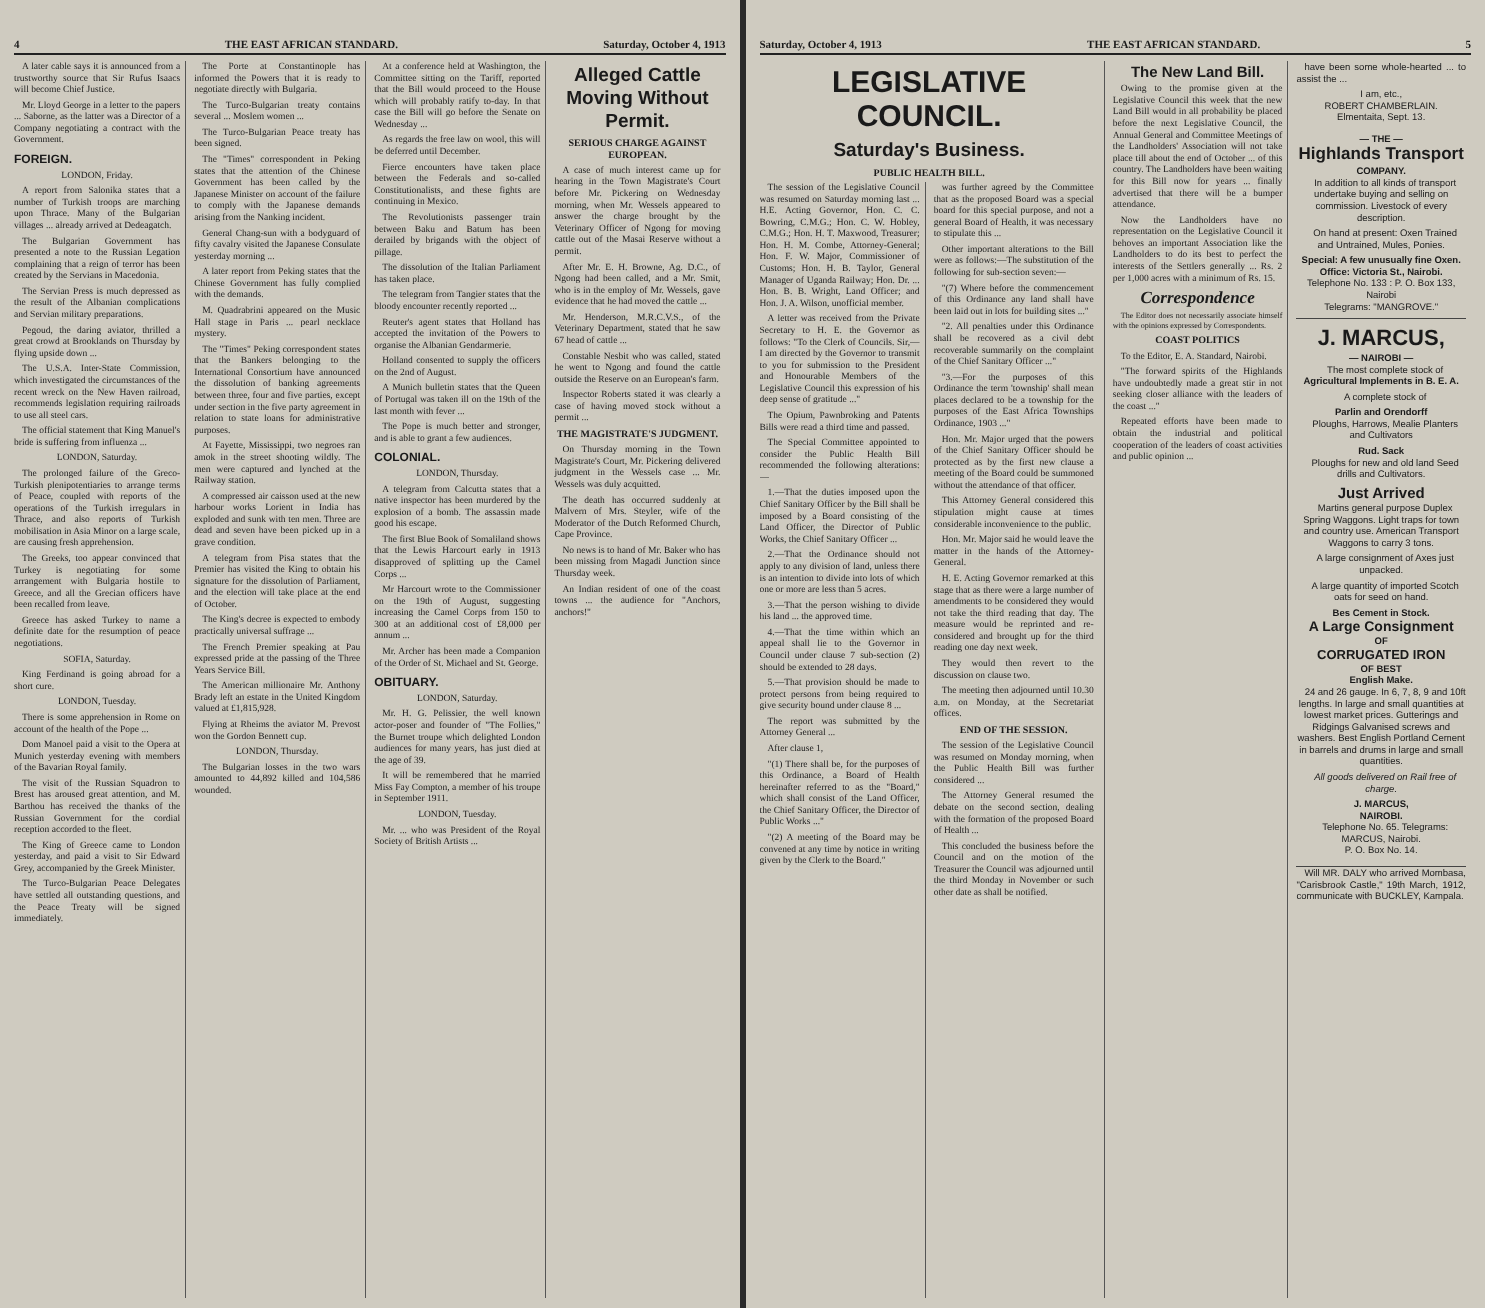4 THE EAST AFRICAN STANDARD. Saturday, October 4, 1913
A later cable says it is announced from a trustworthy source that Sir Rufus Isaacs will become Chief Justice.
Mr. Lloyd George in a letter to the papers ... Saborne, as the latter was a Director of a Company negotiating a contract with the Government.
FOREIGN.
LONDON, Friday.
A report from Salonika states that a number of Turkish troops are marching upon Thrace. Many of the Bulgarian villages ... already arrived at Dedeagatch.
The Bulgarian Government has presented a note to the Russian Legation complaining that a reign of terror has been created by the Servians in Macedonia.
The Servian Press is much depressed as the result of the Albanian complications and Servian military preparations.
Pegoud, the daring aviator, thrilled a great crowd at Brooklands on Thursday by flying upside down ...
The U.S.A. Inter-State Commission, which investigated the circumstances of the recent wreck on the New Haven railroad, recommends legislation requiring railroads to use all steel cars.
The official statement that King Manuel's bride is suffering from influenza ...
LONDON, Saturday.
The prolonged failure of the Greco-Turkish plenipotentiaries to arrange terms of Peace, coupled with reports of the operations of the Turkish irregulars in Thrace, and also reports of Turkish mobilisation in Asia Minor on a large scale, are causing fresh apprehension.
The Greeks, too appear convinced that Turkey is negotiating for some arrangement with Bulgaria hostile to Greece, and all the Grecian officers have been recalled from leave.
Greece has asked Turkey to name a definite date for the resumption of peace negotiations.
SOFIA, Saturday.
King Ferdinand is going abroad for a short cure.
LONDON, Tuesday.
There is some apprehension in Rome on account of the health of the Pope ...
Dom Manoel paid a visit to the Opera at Munich yesterday evening with members of the Bavarian Royal family.
The visit of the Russian Squadron to Brest has aroused great attention, and M. Barthou has received the thanks of the Russian Government for the cordial reception accorded to the fleet.
The King of Greece came to London yesterday, and paid a visit to Sir Edward Grey, accompanied by the Greek Minister.
The Turco-Bulgarian Peace Delegates have settled all outstanding questions, and the Peace Treaty will be signed immediately.
The Porte at Constantinople has informed the Powers that it is ready to negotiate directly with Bulgaria.
The Turco-Bulgarian treaty contains several ... Moslem women ...
The Turco-Bulgarian Peace treaty has been signed.
The "Times" correspondent in Peking states that the attention of the Chinese Government has been called by the Japanese Minister on account of the failure to comply with the Japanese demands arising from the Nanking incident.
General Chang-sun with a bodyguard of fifty cavalry visited the Japanese Consulate yesterday morning ...
A later report from Peking states that the Chinese Government has fully complied with the demands.
M. Quadrabrini appeared on the Music Hall stage in Paris ... pearl necklace mystery.
The "Times" Peking correspondent states that the Bankers belonging to the International Consortium have announced the dissolution of banking agreements between three, four and five parties, except under section in the five party agreement in relation to state loans for administrative purposes.
At Fayette, Mississippi, two negroes ran amok in the street shooting wildly. The men were captured and lynched at the Railway station.
A compressed air caisson used at the new harbour works Lorient in India has exploded and sunk with ten men. Three are dead and seven have been picked up in a grave condition.
A telegram from Pisa states that the Premier has visited the King to obtain his signature for the dissolution of Parliament, and the election will take place at the end of October.
The King's decree is expected to embody practically universal suffrage ...
The French Premier speaking at Pau expressed pride at the passing of the Three Years Service Bill.
The American millionaire Mr. Anthony Brady left an estate in the United Kingdom valued at £1,815,928.
Flying at Rheims the aviator M. Prevost won the Gordon Bennett cup.
LONDON, Thursday.
The Bulgarian losses in the two wars amounted to 44,892 killed and 104,586 wounded.
At a conference held at Washington, the Committee sitting on the Tariff, reported that the Bill would proceed to the House which will probably ratify to-day. In that case the Bill will go before the Senate on Wednesday ...
As regards the free law on wool, this will be deferred until December.
Fierce encounters have taken place between the Federals and so-called Constitutionalists, and these fights are continuing in Mexico.
The Revolutionists passenger train between Baku and Batum has been derailed by brigands with the object of pillage.
The dissolution of the Italian Parliament has taken place.
The telegram from Tangier states that the bloody encounter recently reported ...
Reuter's agent states that Holland has accepted the invitation of the Powers to organise the Albanian Gendarmerie.
Holland consented to supply the officers on the 2nd of August.
A Munich bulletin states that the Queen of Portugal was taken ill on the 19th of the last month with fever ...
The Pope is much better and stronger, and is able to grant a few audiences.
COLONIAL.
LONDON, Thursday.
A telegram from Calcutta states that a native inspector has been murdered by the explosion of a bomb. The assassin made good his escape.
The first Blue Book of Somaliland shows that the Lewis Harcourt early in 1913 disapproved of splitting up the Camel Corps ...
Mr Harcourt wrote to the Commissioner on the 19th of August, suggesting increasing the Camel Corps from 150 to 300 at an additional cost of £8,000 per annum ...
Mr. Archer has been made a Companion of the Order of St. Michael and St. George.
OBITUARY.
LONDON, Saturday.
Mr. H. G. Pelissier, the well known actor-poser and founder of "The Follies," the Burnet troupe which delighted London audiences for many years, has just died at the age of 39.
It will be remembered that he married Miss Fay Compton, a member of his troupe in September 1911.
LONDON, Tuesday.
Mr. ... who was President of the Royal Society of British Artists ...
Alleged Cattle Moving Without Permit.
SERIOUS CHARGE AGAINST EUROPEAN.
A case of much interest came up for hearing in the Town Magistrate's Court before Mr. Pickering on Wednesday morning, when Mr. Wessels appeared to answer the charge brought by the Veterinary Officer of Ngong for moving cattle out of the Masai Reserve without a permit.
After Mr. E. H. Browne, Ag. D.C., of Ngong had been called, and a Mr. Smit, who is in the employ of Mr. Wessels, gave evidence that he had moved the cattle ...
Mr. Henderson, M.R.C.V.S., of the Veterinary Department, stated that he saw 67 head of cattle ...
Constable Nesbit who was called, stated he went to Ngong and found the cattle outside the Reserve on an European's farm.
Inspector Roberts stated it was clearly a case of having moved stock without a permit ...
THE MAGISTRATE'S JUDGMENT.
On Thursday morning in the Town Magistrate's Court, Mr. Pickering delivered judgment in the Wessels case ... Mr. Wessels was duly acquitted.
The death has occurred suddenly at Malvern of Mrs. Steyler, wife of the Moderator of the Dutch Reformed Church, Cape Province.
No news is to hand of Mr. Baker who has been missing from Magadi Junction since Thursday week.
An Indian resident of one of the coast towns ... the audience for "Anchors, anchors!"
Saturday, October 4, 1913 THE EAST AFRICAN STANDARD. 5
LEGISLATIVE COUNCIL.
Saturday's Business.
PUBLIC HEALTH BILL.
The session of the Legislative Council was resumed on Saturday morning last ... H.E. Acting Governor, Hon. C. C. Bowring, C.M.G.; Hon. C. W. Hobley, C.M.G.; Hon. H. T. Maxwood, Treasurer; Hon. H. M. Combe, Attorney-General; Hon. F. W. Major, Commissioner of Customs; Hon. H. B. Taylor, General Manager of Uganda Railway; Hon. Dr. ... Hon. B. B. Wright, Land Officer; and Hon. J. A. Wilson, unofficial member.
A letter was received from the Private Secretary to H. E. the Governor as follows: "To the Clerk of Councils. Sir,—I am directed by the Governor to transmit to you for submission to the President and Honourable Members of the Legislative Council this expression of his deep sense of gratitude ..."
The Opium, Pawnbroking and Patents Bills were read a third time and passed.
The Special Committee appointed to consider the Public Health Bill recommended the following alterations:—
1.—That the duties imposed upon the Chief Sanitary Officer by the Bill shall be imposed by a Board consisting of the Land Officer, the Director of Public Works, the Chief Sanitary Officer ...
2.—That the Ordinance should not apply to any division of land, unless there is an intention to divide into lots of which one or more are less than 5 acres.
3.—That the person wishing to divide his land ... the approved time.
4.—That the time within which an appeal shall lie to the Governor in Council under clause 7 sub-section (2) should be extended to 28 days.
5.—That provision should be made to protect persons from being required to give security bound under clause 8 ...
The report was submitted by the Attorney General ...
After clause 1,
"(1) There shall be, for the purposes of this Ordinance, a Board of Health hereinafter referred to as the "Board," which shall consist of the Land Officer, the Chief Sanitary Officer, the Director of Public Works ..."
"(2) A meeting of the Board may be convened at any time by notice in writing given by the Clerk to the Board."
was further agreed by the Committee that as the proposed Board was a special board for this special purpose, and not a general Board of Health, it was necessary to stipulate this ...
Other important alterations to the Bill were as follows:—The substitution of the following for sub-section seven:—
"(7) Where before the commencement of this Ordinance any land shall have been laid out in lots for building sites ..."
"2. All penalties under this Ordinance shall be recovered as a civil debt recoverable summarily on the complaint of the Chief Sanitary Officer ..."
"3.—For the purposes of this Ordinance the term 'township' shall mean places declared to be a township for the purposes of the East Africa Townships Ordinance, 1903 ..."
Hon. Mr. Major urged that the powers of the Chief Sanitary Officer should be protected as by the first new clause a meeting of the Board could be summoned without the attendance of that officer.
This Attorney General considered this stipulation might cause at times considerable inconvenience to the public.
Hon. Mr. Major said he would leave the matter in the hands of the Attorney-General.
H. E. Acting Governor remarked at this stage that as there were a large number of amendments to be considered they would not take the third reading that day. The measure would be reprinted and re-considered and brought up for the third reading one day next week.
They would then revert to the discussion on clause two.
The meeting then adjourned until 10.30 a.m. on Monday, at the Secretariat offices.
END OF THE SESSION.
The session of the Legislative Council was resumed on Monday morning, when the Public Health Bill was further considered ...
The Attorney General resumed the debate on the second section, dealing with the formation of the proposed Board of Health ...
This concluded the business before the Council and on the motion of the Treasurer the Council was adjourned until the third Monday in November or such other date as shall be notified.
The New Land Bill.
Owing to the promise given at the Legislative Council this week that the new Land Bill would in all probability be placed before the next Legislative Council, the Annual General and Committee Meetings of the Landholders' Association will not take place till about the end of October ... of this country. The Landholders have been waiting for this Bill now for years ... finally advertised that there will be a bumper attendance.
Now the Landholders have no representation on the Legislative Council it behoves an important Association like the Landholders to do its best to perfect the interests of the Settlers generally ... Rs. 2 per 1,000 acres with a minimum of Rs. 15.
Correspondence
The Editor does not necessarily associate himself with the opinions expressed by Correspondents.
COAST POLITICS
To the Editor, E. A. Standard, Nairobi.
"The forward spirits of the Highlands have undoubtedly made a great stir in not seeking closer alliance with the leaders of the coast ..."
Repeated efforts have been made to obtain the industrial and political cooperation of the leaders of coast activities and public opinion ...
have been some whole-hearted ... to assist the ...
I am, etc.,
ROBERT CHAMBERLAIN.
Elmentaita, Sept. 13.
— THE —
Highlands Transport
COMPANY.
In addition to all kinds of transport undertake buying and selling on commission. Livestock of every description.
On hand at present: Oxen Trained and Untrained, Mules, Ponies.
Special: A few unusually fine Oxen.
Office: Victoria St., Nairobi.
Telephone No. 133 : P. O. Box 133, Nairobi
Telegrams: "MANGROVE."
J. MARCUS,
— NAIROBI —
The most complete stock of Agricultural Implements in B. E. A.
A complete stock of
Parlin and Orendorff
Ploughs, Harrows, Mealie Planters and Cultivators
Rud. Sack
Ploughs for new and old land Seed drills and Cultivators.
Just Arrived
Martins general purpose Duplex Spring Waggons. Light traps for town and country use. American Transport Waggons to carry 3 tons.
A large consignment of Axes just unpacked.
A large quantity of imported Scotch oats for seed on hand.
Bes Cement in Stock.
A Large Consignment
OF
CORRUGATED IRON
OF BEST
English Make.
24 and 26 gauge. In 6, 7, 8, 9 and 10ft lengths. In large and small quantities at lowest market prices. Gutterings and Ridgings Galvanised screws and washers. Best English Portland Cement in barrels and drums in large and small quantities.
All goods delivered on Rail free of charge.
J. MARCUS,
NAIROBI.
Telephone No. 65. Telegrams: MARCUS, Nairobi.
P. O. Box No. 14.
Will MR. DALY who arrived Mombasa, "Carisbrook Castle," 19th March, 1912, communicate with BUCKLEY, Kampala.